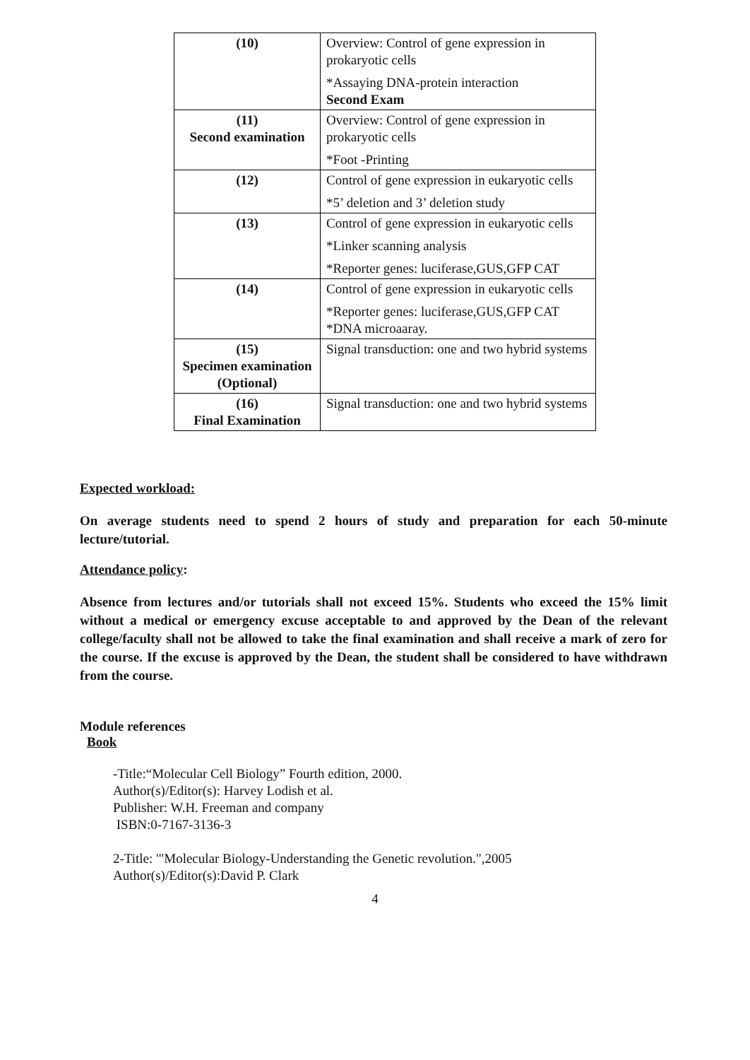| (10) | Overview: Control of gene expression in prokaryotic cells *Assaying DNA-protein interaction Second Exam |
| (11) Second examination | Overview: Control of gene expression in prokaryotic cells *Foot -Printing |
| (12) | Control of gene expression in eukaryotic cells *5’ deletion and 3’ deletion study |
| (13) | Control of gene expression in eukaryotic cells *Linker scanning analysis *Reporter genes: luciferase,GUS,GFP CAT |
| (14) | Control of gene expression in eukaryotic cells *Reporter genes: luciferase,GUS,GFP CAT *DNA microaaray. |
| (15) Specimen examination (Optional) | Signal transduction: one and two hybrid systems |
| (16) Final Examination | Signal transduction: one and two hybrid systems |
Expected workload:
On average students need to spend 2 hours of study and preparation for each 50-minute lecture/tutorial.
Attendance policy:
Absence from lectures and/or tutorials shall not exceed 15%. Students who exceed the 15% limit without a medical or emergency excuse acceptable to and approved by the Dean of the relevant college/faculty shall not be allowed to take the final examination and shall receive a mark of zero for the course. If the excuse is approved by the Dean, the student shall be considered to have withdrawn from the course.
Module references
Book
-Title:“Molecular Cell Biology” Fourth edition, 2000.
Author(s)/Editor(s): Harvey Lodish et al.
Publisher: W.H. Freeman and company
ISBN:0-7167-3136-3
2-Title: '"Molecular Biology-Understanding the Genetic revolution.",2005
Author(s)/Editor(s):David P. Clark
4